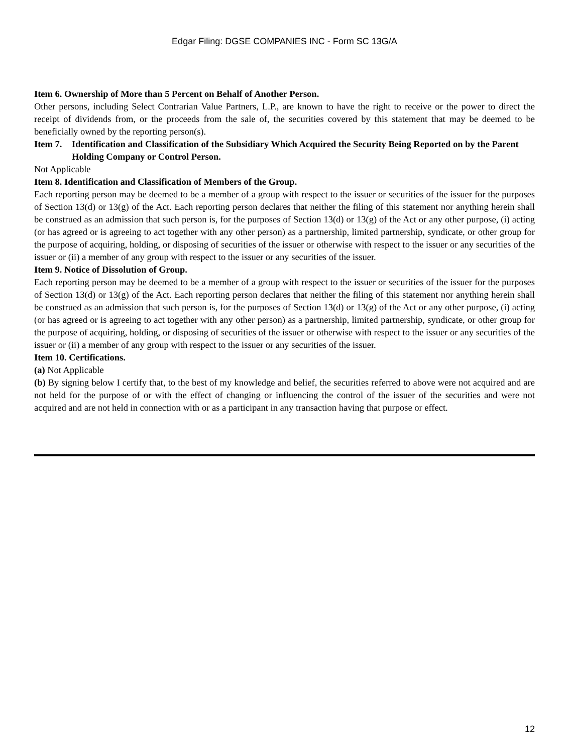Edgar Filing: DGSE COMPANIES INC - Form SC 13G/A
Item 6. Ownership of More than 5 Percent on Behalf of Another Person.
Other persons, including Select Contrarian Value Partners, L.P., are known to have the right to receive or the power to direct the receipt of dividends from, or the proceeds from the sale of, the securities covered by this statement that may be deemed to be beneficially owned by the reporting person(s).
Item 7. Identification and Classification of the Subsidiary Which Acquired the Security Being Reported on by the Parent Holding Company or Control Person.
Not Applicable
Item 8. Identification and Classification of Members of the Group.
Each reporting person may be deemed to be a member of a group with respect to the issuer or securities of the issuer for the purposes of Section 13(d) or 13(g) of the Act. Each reporting person declares that neither the filing of this statement nor anything herein shall be construed as an admission that such person is, for the purposes of Section 13(d) or 13(g) of the Act or any other purpose, (i) acting (or has agreed or is agreeing to act together with any other person) as a partnership, limited partnership, syndicate, or other group for the purpose of acquiring, holding, or disposing of securities of the issuer or otherwise with respect to the issuer or any securities of the issuer or (ii) a member of any group with respect to the issuer or any securities of the issuer.
Item 9. Notice of Dissolution of Group.
Each reporting person may be deemed to be a member of a group with respect to the issuer or securities of the issuer for the purposes of Section 13(d) or 13(g) of the Act. Each reporting person declares that neither the filing of this statement nor anything herein shall be construed as an admission that such person is, for the purposes of Section 13(d) or 13(g) of the Act or any other purpose, (i) acting (or has agreed or is agreeing to act together with any other person) as a partnership, limited partnership, syndicate, or other group for the purpose of acquiring, holding, or disposing of securities of the issuer or otherwise with respect to the issuer or any securities of the issuer or (ii) a member of any group with respect to the issuer or any securities of the issuer.
Item 10. Certifications.
(a) Not Applicable
(b) By signing below I certify that, to the best of my knowledge and belief, the securities referred to above were not acquired and are not held for the purpose of or with the effect of changing or influencing the control of the issuer of the securities and were not acquired and are not held in connection with or as a participant in any transaction having that purpose or effect.
12